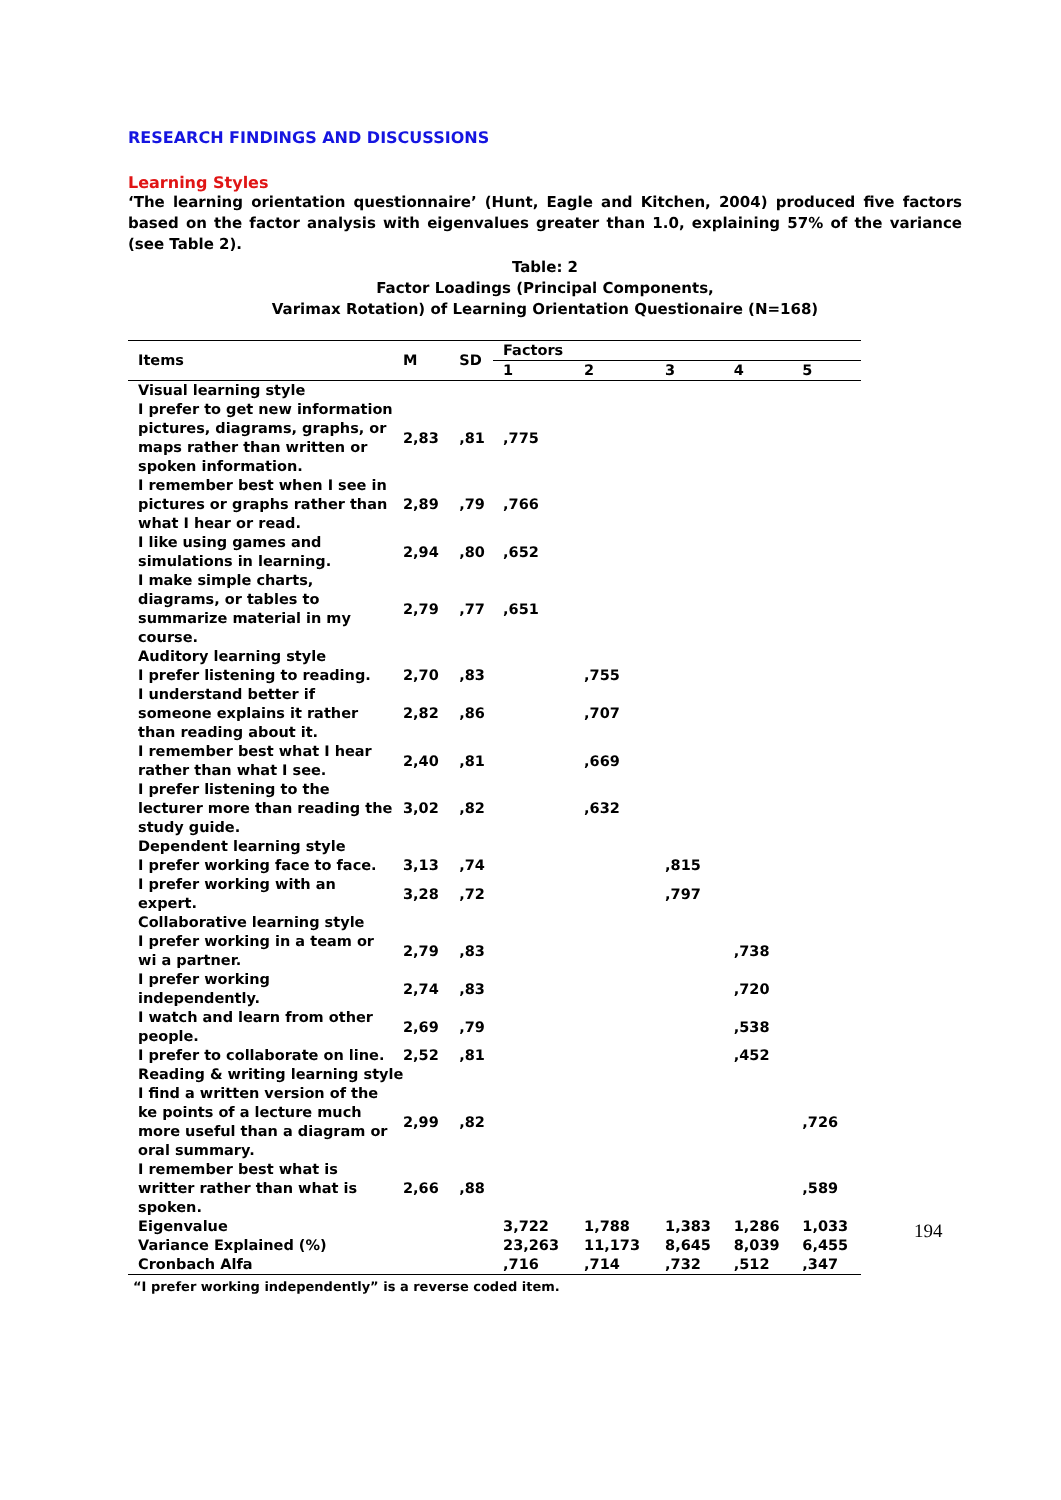RESEARCH FINDINGS AND DISCUSSIONS
Learning Styles
‘The learning orientation questionnaire’ (Hunt, Eagle and Kitchen, 2004) produced five factors based on the factor analysis with eigenvalues greater than 1.0, explaining 57% of the variance (see Table 2).
Table: 2
Factor Loadings (Principal Components,
Varimax Rotation) of Learning Orientation Questionaire (N=168)
| Items | M | SD | Factors | | | | |
| --- | --- | --- | --- | --- | --- | --- | --- |
| | | | 1 | 2 | 3 | 4 | 5 |
| Visual learning style | | | | | | | |
| I prefer to get new information pictures, diagrams, graphs, or maps rather than written or spoken information. | 2,83 | ,81 | ,775 | | | | |
| I remember best when I see in pictures or graphs rather than what I hear or read. | 2,89 | ,79 | ,766 | | | | |
| I like using games and simulations in learning. | 2,94 | ,80 | ,652 | | | | |
| I make simple charts, diagrams, or tables to summarize material in my course. | 2,79 | ,77 | ,651 | | | | |
| Auditory learning style | | | | | | | |
| I prefer listening to reading. | 2,70 | ,83 | | ,755 | | | |
| I understand better if someone explains it rather than reading about it. | 2,82 | ,86 | | ,707 | | | |
| I remember best what I hear rather than what I see. | 2,40 | ,81 | | ,669 | | | |
| I prefer listening to the lecturer more than reading the study guide. | 3,02 | ,82 | | ,632 | | | |
| Dependent learning style | | | | | | | |
| I prefer working face to face. | 3,13 | ,74 | | | ,815 | | |
| I prefer working with an expert. | 3,28 | ,72 | | | ,797 | | |
| Collaborative learning style | | | | | | | |
| I prefer working in a team or wi a partner. | 2,79 | ,83 | | | | ,738 | |
| I prefer working independently. | 2,74 | ,83 | | | | ,720 | |
| I watch and learn from other people. | 2,69 | ,79 | | | | ,538 | |
| I prefer to collaborate on line. | 2,52 | ,81 | | | | ,452 | |
| Reading & writing learning style | | | | | | | |
| I find a written version of the ke points of a lecture much more useful than a diagram or oral summary. | 2,99 | ,82 | | | | | ,726 |
| I remember best what is writter rather than what is spoken. | 2,66 | ,88 | | | | | ,589 |
| Eigenvalue | | | 3,722 | 1,788 | 1,383 | 1,286 | 1,033 |
| Variance Explained (%) | | | 23,263 | 11,173 | 8,645 | 8,039 | 6,455 |
| Cronbach Alfa | | | ,716 | ,714 | ,732 | ,512 | ,347 |
“I prefer working independently” is a reverse coded item.
194